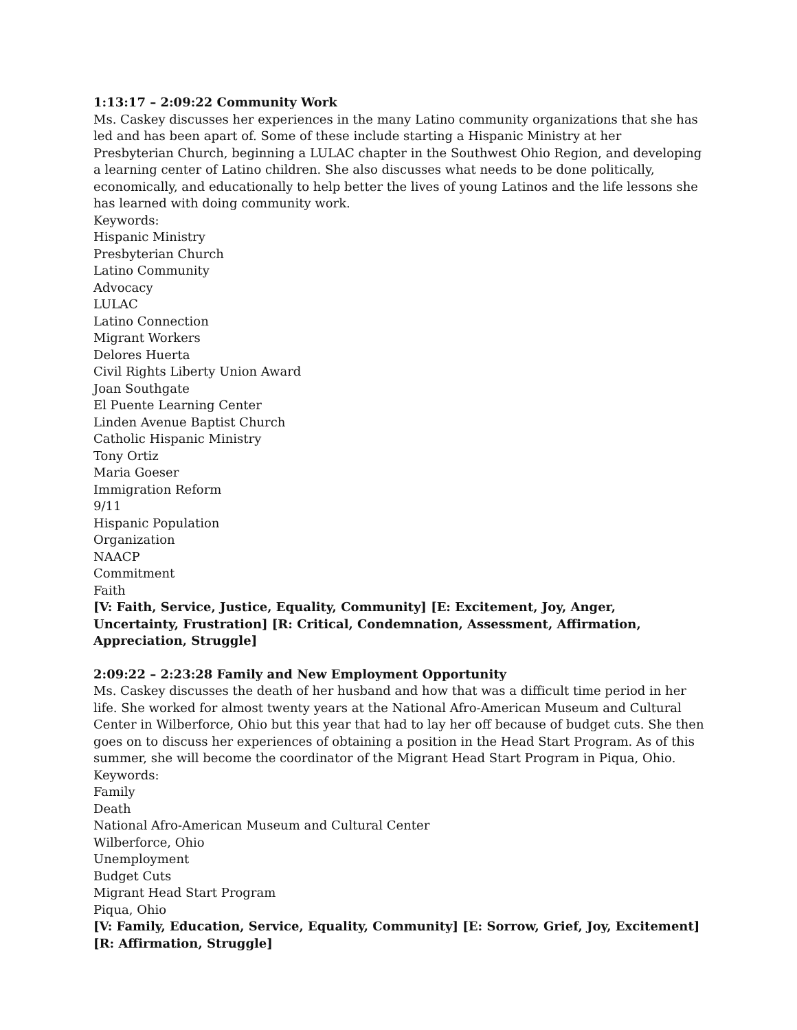1:13:17 – 2:09:22 Community Work
Ms. Caskey discusses her experiences in the many Latino community organizations that she has led and has been apart of. Some of these include starting a Hispanic Ministry at her Presbyterian Church, beginning a LULAC chapter in the Southwest Ohio Region, and developing a learning center of Latino children. She also discusses what needs to be done politically, economically, and educationally to help better the lives of young Latinos and the life lessons she has learned with doing community work.
Keywords:
Hispanic Ministry
Presbyterian Church
Latino Community
Advocacy
LULAC
Latino Connection
Migrant Workers
Delores Huerta
Civil Rights Liberty Union Award
Joan Southgate
El Puente Learning Center
Linden Avenue Baptist Church
Catholic Hispanic Ministry
Tony Ortiz
Maria Goeser
Immigration Reform
9/11
Hispanic Population
Organization
NAACP
Commitment
Faith
[V: Faith, Service, Justice, Equality, Community] [E: Excitement, Joy, Anger, Uncertainty, Frustration] [R: Critical, Condemnation, Assessment, Affirmation, Appreciation, Struggle]
2:09:22 – 2:23:28 Family and New Employment Opportunity
Ms. Caskey discusses the death of her husband and how that was a difficult time period in her life. She worked for almost twenty years at the National Afro-American Museum and Cultural Center in Wilberforce, Ohio but this year that had to lay her off because of budget cuts. She then goes on to discuss her experiences of obtaining a position in the Head Start Program. As of this summer, she will become the coordinator of the Migrant Head Start Program in Piqua, Ohio.
Keywords:
Family
Death
National Afro-American Museum and Cultural Center
Wilberforce, Ohio
Unemployment
Budget Cuts
Migrant Head Start Program
Piqua, Ohio
[V: Family, Education, Service, Equality, Community] [E: Sorrow, Grief, Joy, Excitement] [R: Affirmation, Struggle]